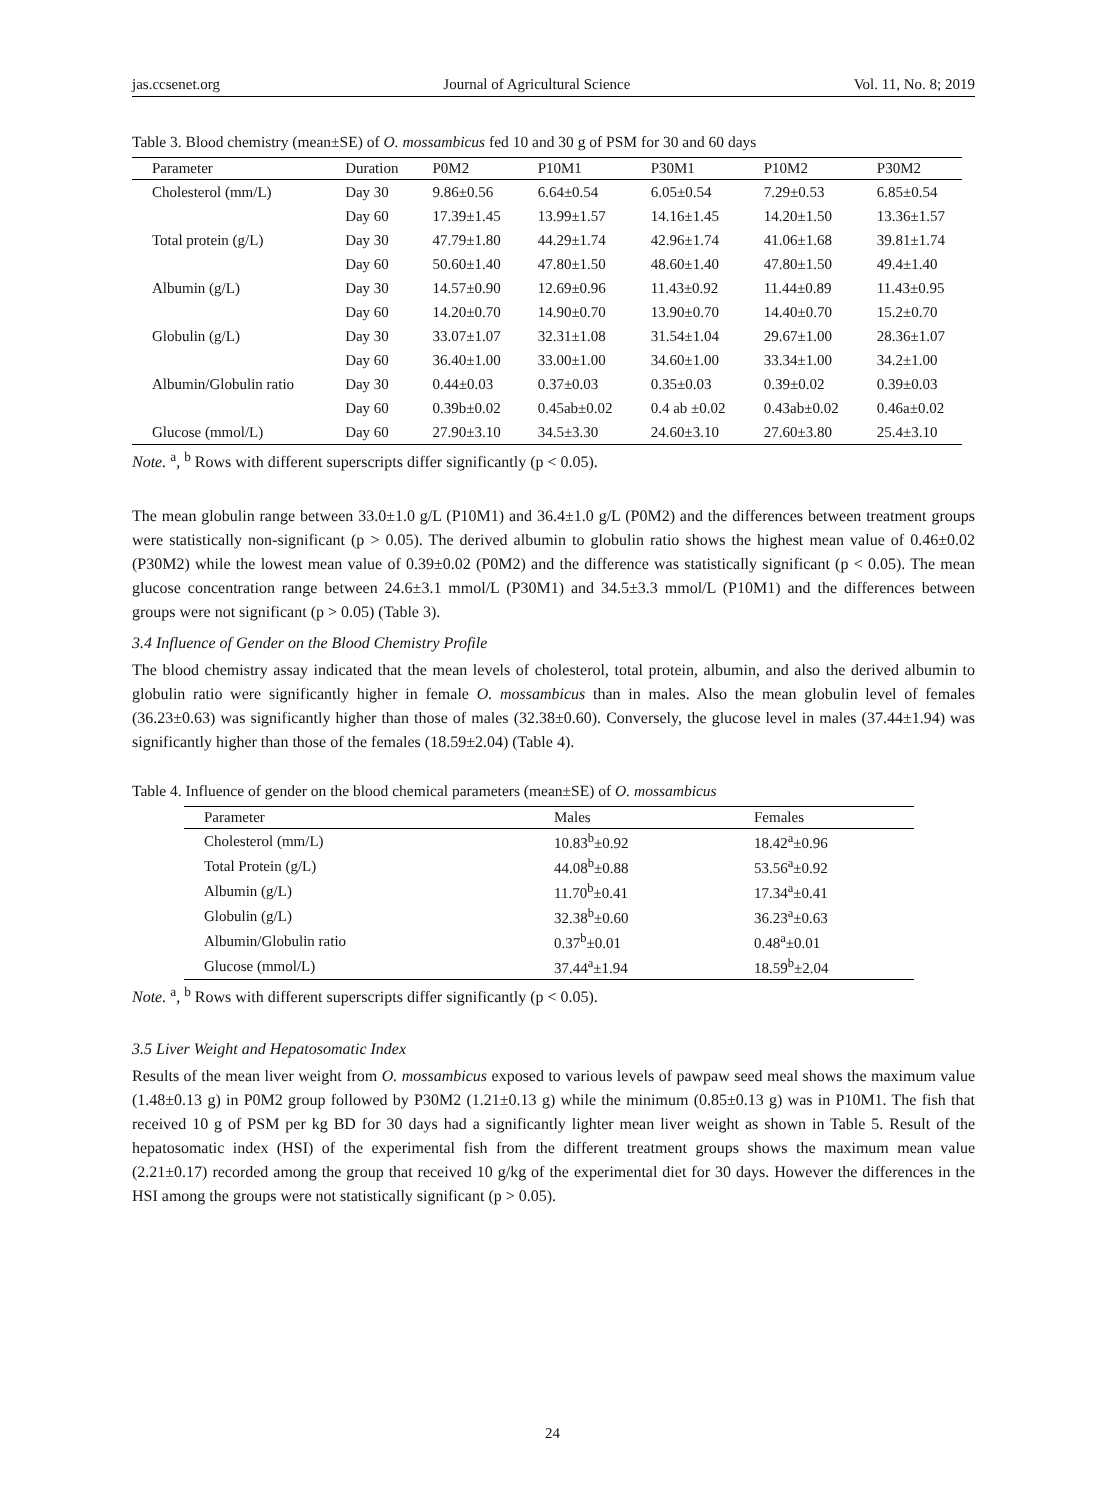jas.ccsenet.org Journal of Agricultural Science Vol. 11, No. 8; 2019
Table 3. Blood chemistry (mean±SE) of O. mossambicus fed 10 and 30 g of PSM for 30 and 60 days
| Parameter | Duration | P0M2 | P10M1 | P30M1 | P10M2 | P30M2 |
| --- | --- | --- | --- | --- | --- | --- |
| Cholesterol (mm/L) | Day 30 | 9.86±0.56 | 6.64±0.54 | 6.05±0.54 | 7.29±0.53 | 6.85±0.54 |
| | Day 60 | 17.39±1.45 | 13.99±1.57 | 14.16±1.45 | 14.20±1.50 | 13.36±1.57 |
| Total protein (g/L) | Day 30 | 47.79±1.80 | 44.29±1.74 | 42.96±1.74 | 41.06±1.68 | 39.81±1.74 |
| | Day 60 | 50.60±1.40 | 47.80±1.50 | 48.60±1.40 | 47.80±1.50 | 49.4±1.40 |
| Albumin (g/L) | Day 30 | 14.57±0.90 | 12.69±0.96 | 11.43±0.92 | 11.44±0.89 | 11.43±0.95 |
| | Day 60 | 14.20±0.70 | 14.90±0.70 | 13.90±0.70 | 14.40±0.70 | 15.2±0.70 |
| Globulin (g/L) | Day 30 | 33.07±1.07 | 32.31±1.08 | 31.54±1.04 | 29.67±1.00 | 28.36±1.07 |
| | Day 60 | 36.40±1.00 | 33.00±1.00 | 34.60±1.00 | 33.34±1.00 | 34.2±1.00 |
| Albumin/Globulin ratio | Day 30 | 0.44±0.03 | 0.37±0.03 | 0.35±0.03 | 0.39±0.02 | 0.39±0.03 |
| | Day 60 | 0.39b±0.02 | 0.45ab±0.02 | 0.4 ab ±0.02 | 0.43ab±0.02 | 0.46a±0.02 |
| Glucose (mmol/L) | Day 60 | 27.90±3.10 | 34.5±3.30 | 24.60±3.10 | 27.60±3.80 | 25.4±3.10 |
Note. <sup>a</sup>, <sup>b</sup> Rows with different superscripts differ significantly (p < 0.05).
The mean globulin range between 33.0±1.0 g/L (P10M1) and 36.4±1.0 g/L (P0M2) and the differences between treatment groups were statistically non-significant (p > 0.05). The derived albumin to globulin ratio shows the highest mean value of 0.46±0.02 (P30M2) while the lowest mean value of 0.39±0.02 (P0M2) and the difference was statistically significant (p < 0.05). The mean glucose concentration range between 24.6±3.1 mmol/L (P30M1) and 34.5±3.3 mmol/L (P10M1) and the differences between groups were not significant (p > 0.05) (Table 3).
3.4 Influence of Gender on the Blood Chemistry Profile
The blood chemistry assay indicated that the mean levels of cholesterol, total protein, albumin, and also the derived albumin to globulin ratio were significantly higher in female O. mossambicus than in males. Also the mean globulin level of females (36.23±0.63) was significantly higher than those of males (32.38±0.60). Conversely, the glucose level in males (37.44±1.94) was significantly higher than those of the females (18.59±2.04) (Table 4).
Table 4. Influence of gender on the blood chemical parameters (mean±SE) of O. mossambicus
| Parameter | Males | Females |
| --- | --- | --- |
| Cholesterol (mm/L) | 10.83<sup>b</sup>±0.92 | 18.42<sup>a</sup>±0.96 |
| Total Protein (g/L) | 44.08<sup>b</sup>±0.88 | 53.56<sup>a</sup>±0.92 |
| Albumin (g/L) | 11.70<sup>b</sup>±0.41 | 17.34<sup>a</sup>±0.41 |
| Globulin (g/L) | 32.38<sup>b</sup>±0.60 | 36.23<sup>a</sup>±0.63 |
| Albumin/Globulin ratio | 0.37<sup>b</sup>±0.01 | 0.48<sup>a</sup>±0.01 |
| Glucose (mmol/L) | 37.44<sup>a</sup>±1.94 | 18.59<sup>b</sup>±2.04 |
Note. <sup>a</sup>, <sup>b</sup> Rows with different superscripts differ significantly (p < 0.05).
3.5 Liver Weight and Hepatosomatic Index
Results of the mean liver weight from O. mossambicus exposed to various levels of pawpaw seed meal shows the maximum value (1.48±0.13 g) in P0M2 group followed by P30M2 (1.21±0.13 g) while the minimum (0.85±0.13 g) was in P10M1. The fish that received 10 g of PSM per kg BD for 30 days had a significantly lighter mean liver weight as shown in Table 5. Result of the hepatosomatic index (HSI) of the experimental fish from the different treatment groups shows the maximum mean value (2.21±0.17) recorded among the group that received 10 g/kg of the experimental diet for 30 days. However the differences in the HSI among the groups were not statistically significant (p > 0.05).
24